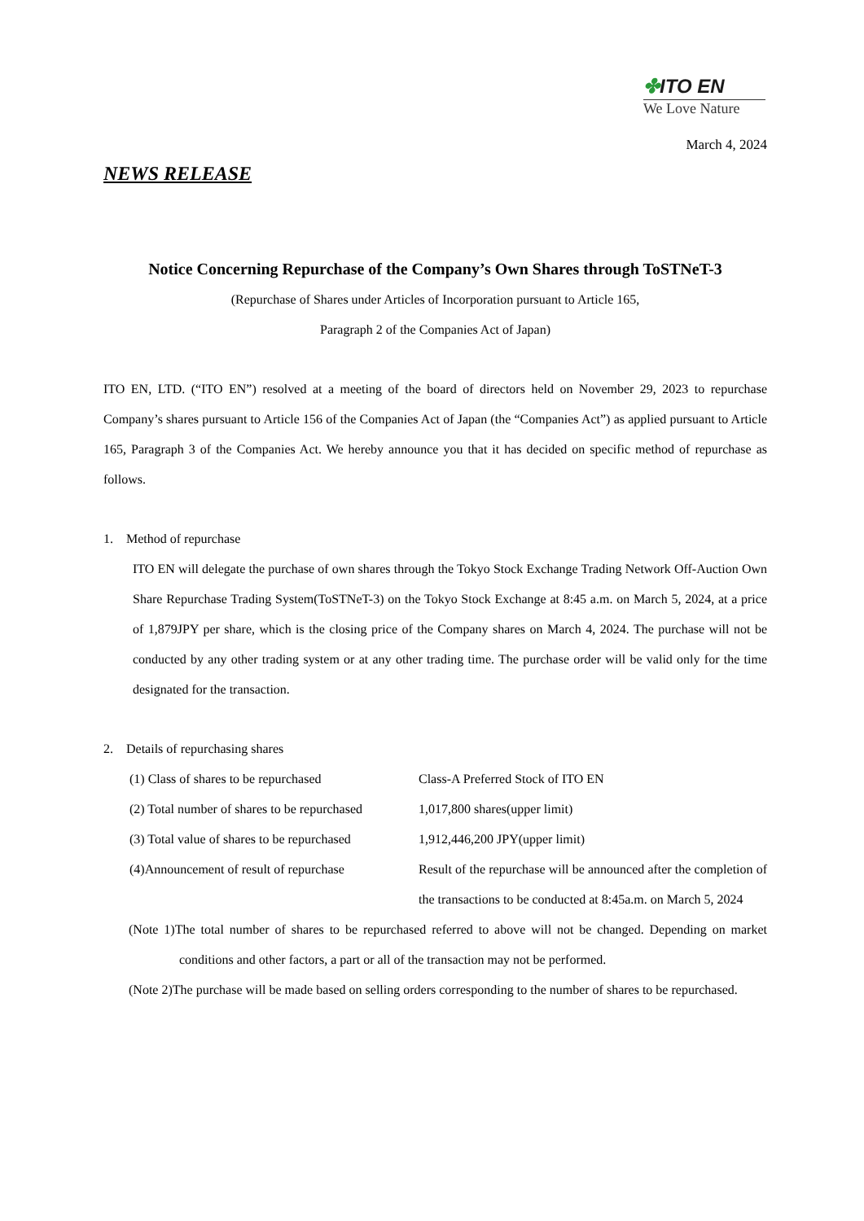✤ITO EN
We Love Nature
March 4, 2024
NEWS RELEASE
Notice Concerning Repurchase of the Company’s Own Shares through ToSTNeT-3
(Repurchase of Shares under Articles of Incorporation pursuant to Article 165,
Paragraph 2 of the Companies Act of Japan)
ITO EN, LTD. (“ITO EN”) resolved at a meeting of the board of directors held on November 29, 2023 to repurchase Company’s shares pursuant to Article 156 of the Companies Act of Japan (the “Companies Act”) as applied pursuant to Article 165, Paragraph 3 of the Companies Act. We hereby announce you that it has decided on specific method of repurchase as follows.
1. Method of repurchase
ITO EN will delegate the purchase of own shares through the Tokyo Stock Exchange Trading Network Off-Auction Own Share Repurchase Trading System(ToSTNeT-3) on the Tokyo Stock Exchange at 8:45 a.m. on March 5, 2024, at a price of 1,879JPY per share, which is the closing price of the Company shares on March 4, 2024. The purchase will not be conducted by any other trading system or at any other trading time. The purchase order will be valid only for the time designated for the transaction.
2. Details of repurchasing shares
(1) Class of shares to be repurchased
Class-A Preferred Stock of ITO EN
(2) Total number of shares to be repurchased
1,017,800 shares(upper limit)
(3) Total value of shares to be repurchased
1,912,446,200 JPY(upper limit)
(4)Announcement of result of repurchase
Result of the repurchase will be announced after the completion of the transactions to be conducted at 8:45a.m. on March 5, 2024
(Note 1)The total number of shares to be repurchased referred to above will not be changed. Depending on market conditions and other factors, a part or all of the transaction may not be performed.
(Note 2)The purchase will be made based on selling orders corresponding to the number of shares to be repurchased.